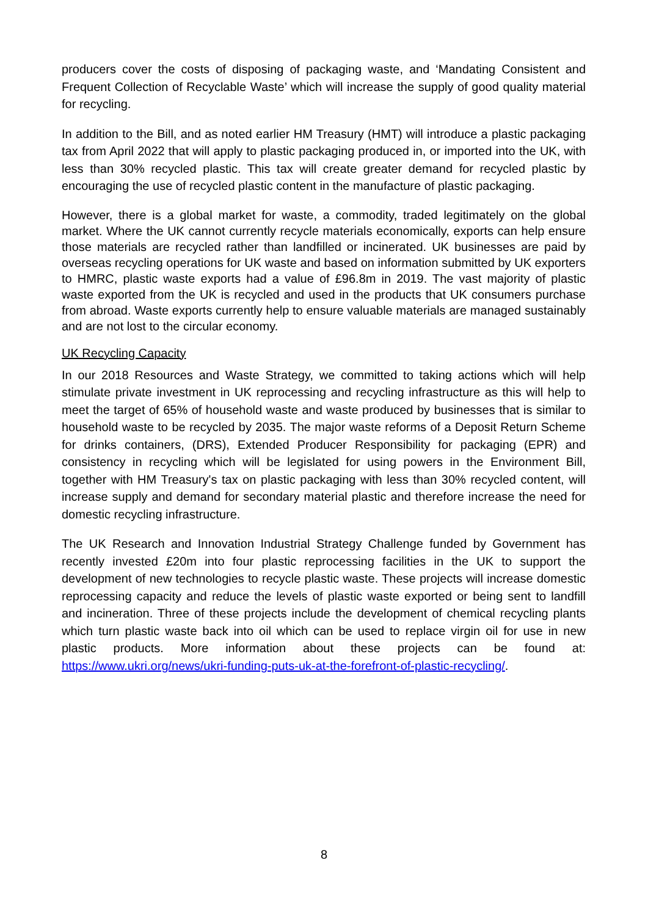producers cover the costs of disposing of packaging waste, and ‘Mandating Consistent and Frequent Collection of Recyclable Waste’ which will increase the supply of good quality material for recycling.
In addition to the Bill, and as noted earlier HM Treasury (HMT) will introduce a plastic packaging tax from April 2022 that will apply to plastic packaging produced in, or imported into the UK, with less than 30% recycled plastic. This tax will create greater demand for recycled plastic by encouraging the use of recycled plastic content in the manufacture of plastic packaging.
However, there is a global market for waste, a commodity, traded legitimately on the global market. Where the UK cannot currently recycle materials economically, exports can help ensure those materials are recycled rather than landfilled or incinerated. UK businesses are paid by overseas recycling operations for UK waste and based on information submitted by UK exporters to HMRC, plastic waste exports had a value of £96.8m in 2019. The vast majority of plastic waste exported from the UK is recycled and used in the products that UK consumers purchase from abroad. Waste exports currently help to ensure valuable materials are managed sustainably and are not lost to the circular economy.
UK Recycling Capacity
In our 2018 Resources and Waste Strategy, we committed to taking actions which will help stimulate private investment in UK reprocessing and recycling infrastructure as this will help to meet the target of 65% of household waste and waste produced by businesses that is similar to household waste to be recycled by 2035. The major waste reforms of a Deposit Return Scheme for drinks containers, (DRS), Extended Producer Responsibility for packaging (EPR) and consistency in recycling which will be legislated for using powers in the Environment Bill, together with HM Treasury's tax on plastic packaging with less than 30% recycled content, will increase supply and demand for secondary material plastic and therefore increase the need for domestic recycling infrastructure.
The UK Research and Innovation Industrial Strategy Challenge funded by Government has recently invested £20m into four plastic reprocessing facilities in the UK to support the development of new technologies to recycle plastic waste. These projects will increase domestic reprocessing capacity and reduce the levels of plastic waste exported or being sent to landfill and incineration. Three of these projects include the development of chemical recycling plants which turn plastic waste back into oil which can be used to replace virgin oil for use in new plastic products. More information about these projects can be found at: https://www.ukri.org/news/ukri-funding-puts-uk-at-the-forefront-of-plastic-recycling/.
8